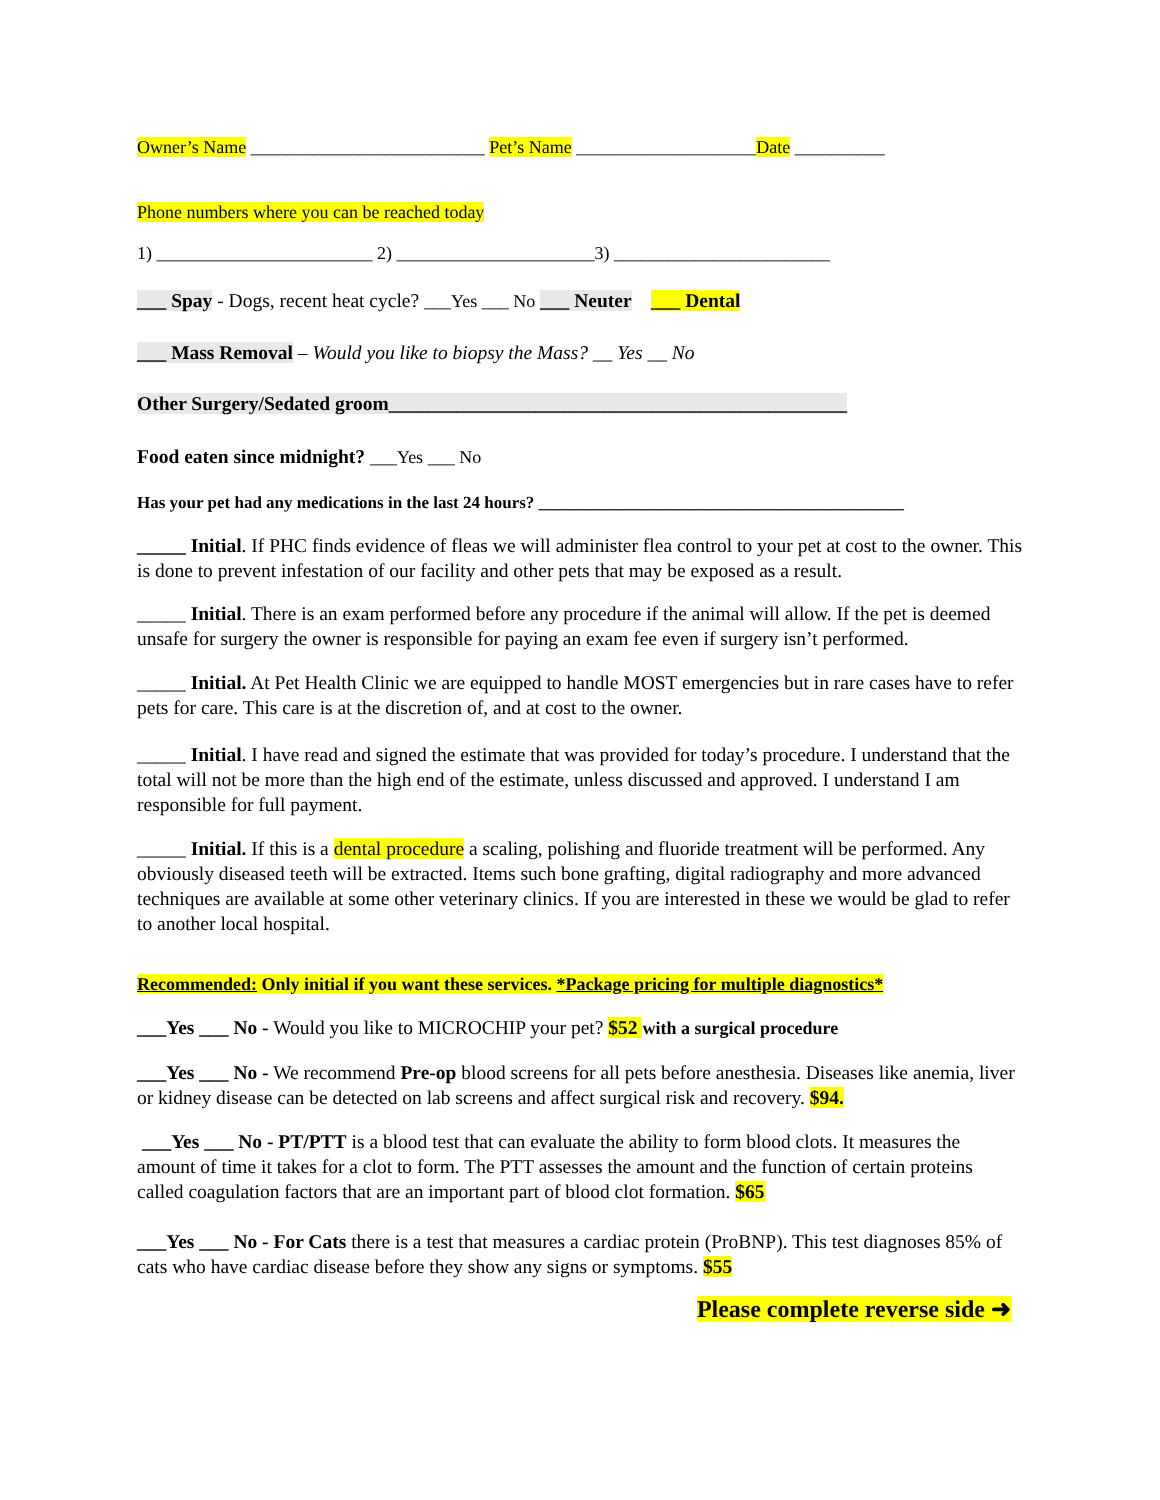Owner’s Name __________________________ Pet’s Name ____________________Date __________
Phone numbers where you can be reached today
1) ________________________ 2) ______________________3) ________________________
___ Spay - Dogs, recent heat cycle? ___Yes ___ No ___ Neuter ___ Dental
___ Mass Removal – Would you like to biopsy the Mass? __ Yes __ No
Other Surgery/Sedated groom_______________________________________________
Food eaten since midnight? ___Yes ___ No
Has your pet had any medications in the last 24 hours? ___________________________________________
_____ Initial. If PHC finds evidence of fleas we will administer flea control to your pet at cost to the owner. This is done to prevent infestation of our facility and other pets that may be exposed as a result.
_____ Initial. There is an exam performed before any procedure if the animal will allow. If the pet is deemed unsafe for surgery the owner is responsible for paying an exam fee even if surgery isn’t performed.
_____ Initial. At Pet Health Clinic we are equipped to handle MOST emergencies but in rare cases have to refer pets for care. This care is at the discretion of, and at cost to the owner.
_____ Initial. I have read and signed the estimate that was provided for today’s procedure. I understand that the total will not be more than the high end of the estimate, unless discussed and approved. I understand I am responsible for full payment.
_____ Initial. If this is a dental procedure a scaling, polishing and fluoride treatment will be performed. Any obviously diseased teeth will be extracted. Items such bone grafting, digital radiography and more advanced techniques are available at some other veterinary clinics. If you are interested in these we would be glad to refer to another local hospital.
Recommended: Only initial if you want these services. *Package pricing for multiple diagnostics*
___Yes ___ No - Would you like to MICROCHIP your pet? $52 with a surgical procedure
___Yes ___ No - We recommend Pre-op blood screens for all pets before anesthesia. Diseases like anemia, liver or kidney disease can be detected on lab screens and affect surgical risk and recovery. $94.
___Yes ___ No - PT/PTT is a blood test that can evaluate the ability to form blood clots. It measures the amount of time it takes for a clot to form. The PTT assesses the amount and the function of certain proteins called coagulation factors that are an important part of blood clot formation. $65
___Yes ___ No - For Cats there is a test that measures a cardiac protein (ProBNP). This test diagnoses 85% of cats who have cardiac disease before they show any signs or symptoms. $55
Please complete reverse side ➜